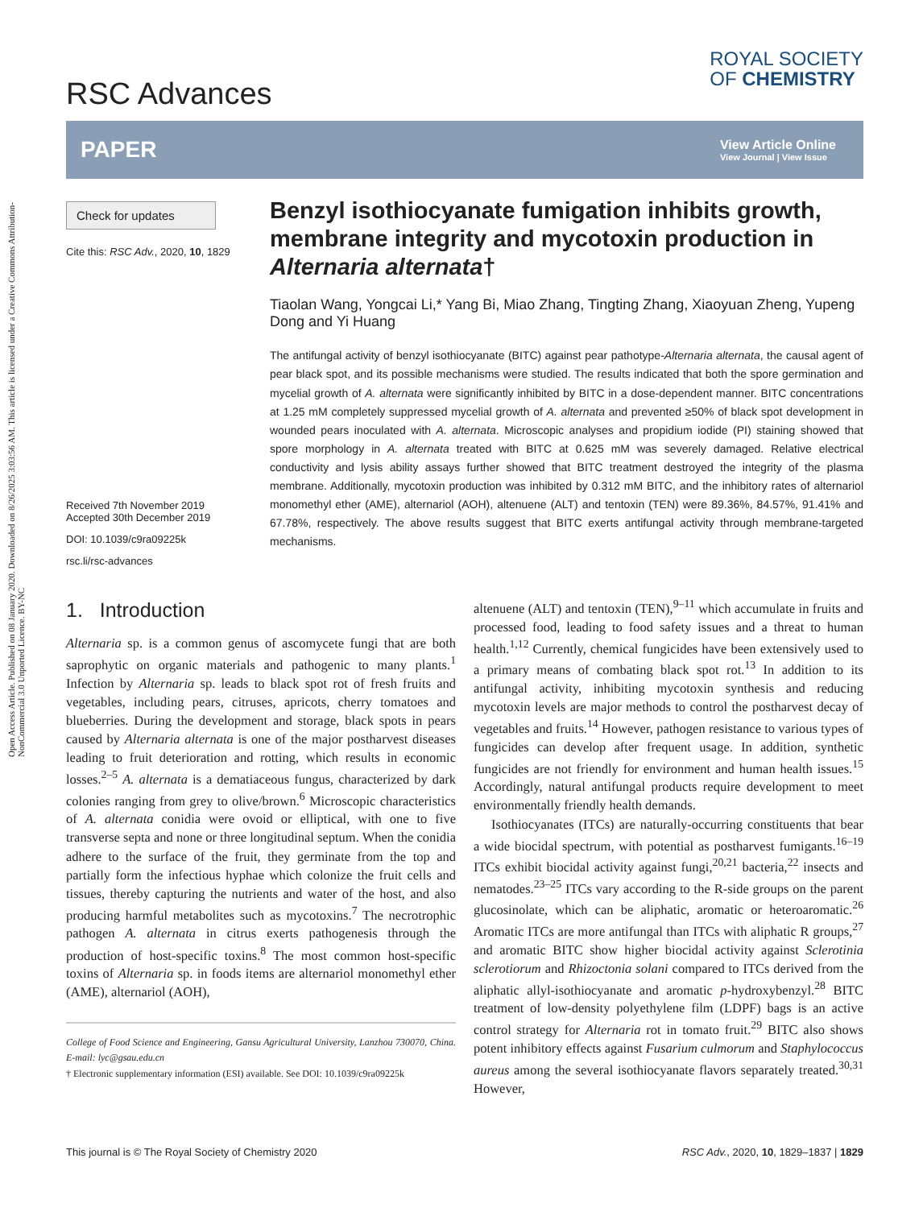Open Access Article. Published on 08 January 2020. Downloaded on 8/26/2025 3:03:56 AM. This article is licensed under a Creative Commons Attribution-NonCommercial 3.0 Unported Licence. BY-NC
RSC Advances
ROYAL SOCIETY
OF CHEMISTRY
PAPER
View Article Online
View Journal | View Issue
Check for updates
Cite this: RSC Adv., 2020, 10, 1829
Received 7th November 2019
Accepted 30th December 2019
DOI: 10.1039/c9ra09225k
rsc.li/rsc-advances
Benzyl isothiocyanate fumigation inhibits growth, membrane integrity and mycotoxin production in Alternaria alternata†
Tiaolan Wang, Yongcai Li,* Yang Bi, Miao Zhang, Tingting Zhang, Xiaoyuan Zheng, Yupeng Dong and Yi Huang
The antifungal activity of benzyl isothiocyanate (BITC) against pear pathotype-Alternaria alternata, the causal agent of pear black spot, and its possible mechanisms were studied. The results indicated that both the spore germination and mycelial growth of A. alternata were significantly inhibited by BITC in a dose-dependent manner. BITC concentrations at 1.25 mM completely suppressed mycelial growth of A. alternata and prevented ≥50% of black spot development in wounded pears inoculated with A. alternata. Microscopic analyses and propidium iodide (PI) staining showed that spore morphology in A. alternata treated with BITC at 0.625 mM was severely damaged. Relative electrical conductivity and lysis ability assays further showed that BITC treatment destroyed the integrity of the plasma membrane. Additionally, mycotoxin production was inhibited by 0.312 mM BITC, and the inhibitory rates of alternariol monomethyl ether (AME), alternariol (AOH), altenuene (ALT) and tentoxin (TEN) were 89.36%, 84.57%, 91.41% and 67.78%, respectively. The above results suggest that BITC exerts antifungal activity through membrane-targeted mechanisms.
1. Introduction
Alternaria sp. is a common genus of ascomycete fungi that are both saprophytic on organic materials and pathogenic to many plants.<sup>1</sup> Infection by Alternaria sp. leads to black spot rot of fresh fruits and vegetables, including pears, citruses, apricots, cherry tomatoes and blueberries. During the development and storage, black spots in pears caused by Alternaria alternata is one of the major postharvest diseases leading to fruit deterioration and rotting, which results in economic losses.<sup>2–5</sup> A. alternata is a dematiaceous fungus, characterized by dark colonies ranging from grey to olive/brown.<sup>6</sup> Microscopic characteristics of A. alternata conidia were ovoid or elliptical, with one to five transverse septa and none or three longitudinal septum. When the conidia adhere to the surface of the fruit, they germinate from the top and partially form the infectious hyphae which colonize the fruit cells and tissues, thereby capturing the nutrients and water of the host, and also producing harmful metabolites such as mycotoxins.<sup>7</sup> The necrotrophic pathogen A. alternata in citrus exerts pathogenesis through the production of host-specific toxins.<sup>8</sup> The most common host-specific toxins of Alternaria sp. in foods items are alternariol monomethyl ether (AME), alternariol (AOH),
College of Food Science and Engineering, Gansu Agricultural University, Lanzhou 730070, China. E-mail: lyc@gsau.edu.cn
† Electronic supplementary information (ESI) available. See DOI: 10.1039/c9ra09225k
altenuene (ALT) and tentoxin (TEN),<sup>9–11</sup> which accumulate in fruits and processed food, leading to food safety issues and a threat to human health.<sup>1,12</sup> Currently, chemical fungicides have been extensively used to a primary means of combating black spot rot.<sup>13</sup> In addition to its antifungal activity, inhibiting mycotoxin synthesis and reducing mycotoxin levels are major methods to control the postharvest decay of vegetables and fruits.<sup>14</sup> However, pathogen resistance to various types of fungicides can develop after frequent usage. In addition, synthetic fungicides are not friendly for environment and human health issues.<sup>15</sup> Accordingly, natural antifungal products require development to meet environmentally friendly health demands.
Isothiocyanates (ITCs) are naturally-occurring constituents that bear a wide biocidal spectrum, with potential as postharvest fumigants.<sup>16–19</sup> ITCs exhibit biocidal activity against fungi,<sup>20,21</sup> bacteria,<sup>22</sup> insects and nematodes.<sup>23–25</sup> ITCs vary according to the R-side groups on the parent glucosinolate, which can be aliphatic, aromatic or heteroaromatic.<sup>26</sup> Aromatic ITCs are more antifungal than ITCs with aliphatic R groups,<sup>27</sup> and aromatic BITC show higher biocidal activity against Sclerotinia sclerotiorum and Rhizoctonia solani compared to ITCs derived from the aliphatic allyl-isothiocyanate and aromatic p-hydroxybenzyl.<sup>28</sup> BITC treatment of low-density polyethylene film (LDPF) bags is an active control strategy for Alternaria rot in tomato fruit.<sup>29</sup> BITC also shows potent inhibitory effects against Fusarium culmorum and Staphylococcus aureus among the several isothiocyanate flavors separately treated.<sup>30,31</sup> However,
This journal is © The Royal Society of Chemistry 2020 RSC Adv., 2020, 10, 1829–1837 | 1829